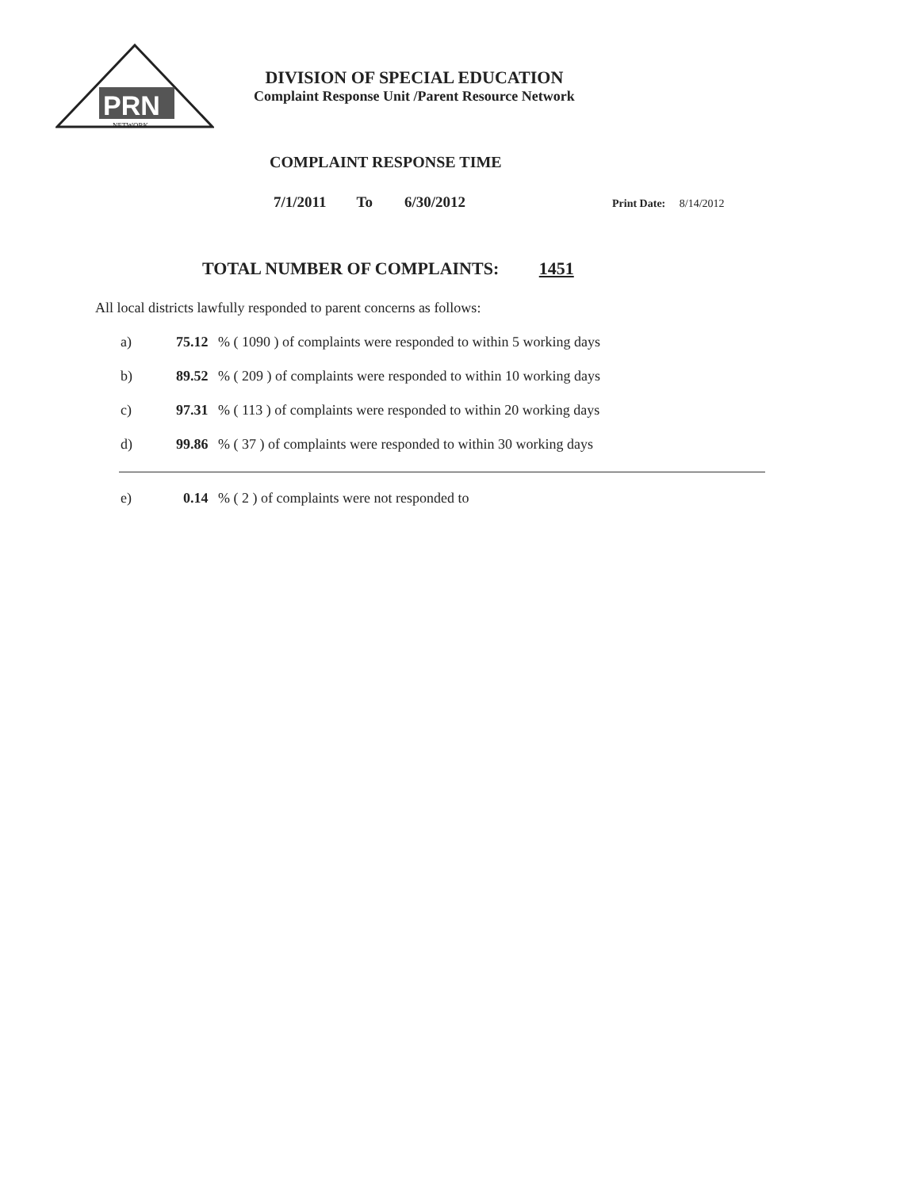PRN
NETWORK
DIVISION OF SPECIAL EDUCATION
Complaint Response Unit /Parent Resource Network
COMPLAINT RESPONSE TIME
7/1/2011 To 6/30/2012 Print Date: 8/14/2012
TOTAL NUMBER OF COMPLAINTS: 1451
All local districts lawfully responded to parent concerns as follows:
a) 75.12 % ( 1090 ) of complaints were responded to within 5 working days
b) 89.52 % ( 209 ) of complaints were responded to within 10 working days
c) 97.31 % ( 113 ) of complaints were responded to within 20 working days
d) 99.86 % ( 37 ) of complaints were responded to within 30 working days
e) 0.14 % ( 2 ) of complaints were not responded to